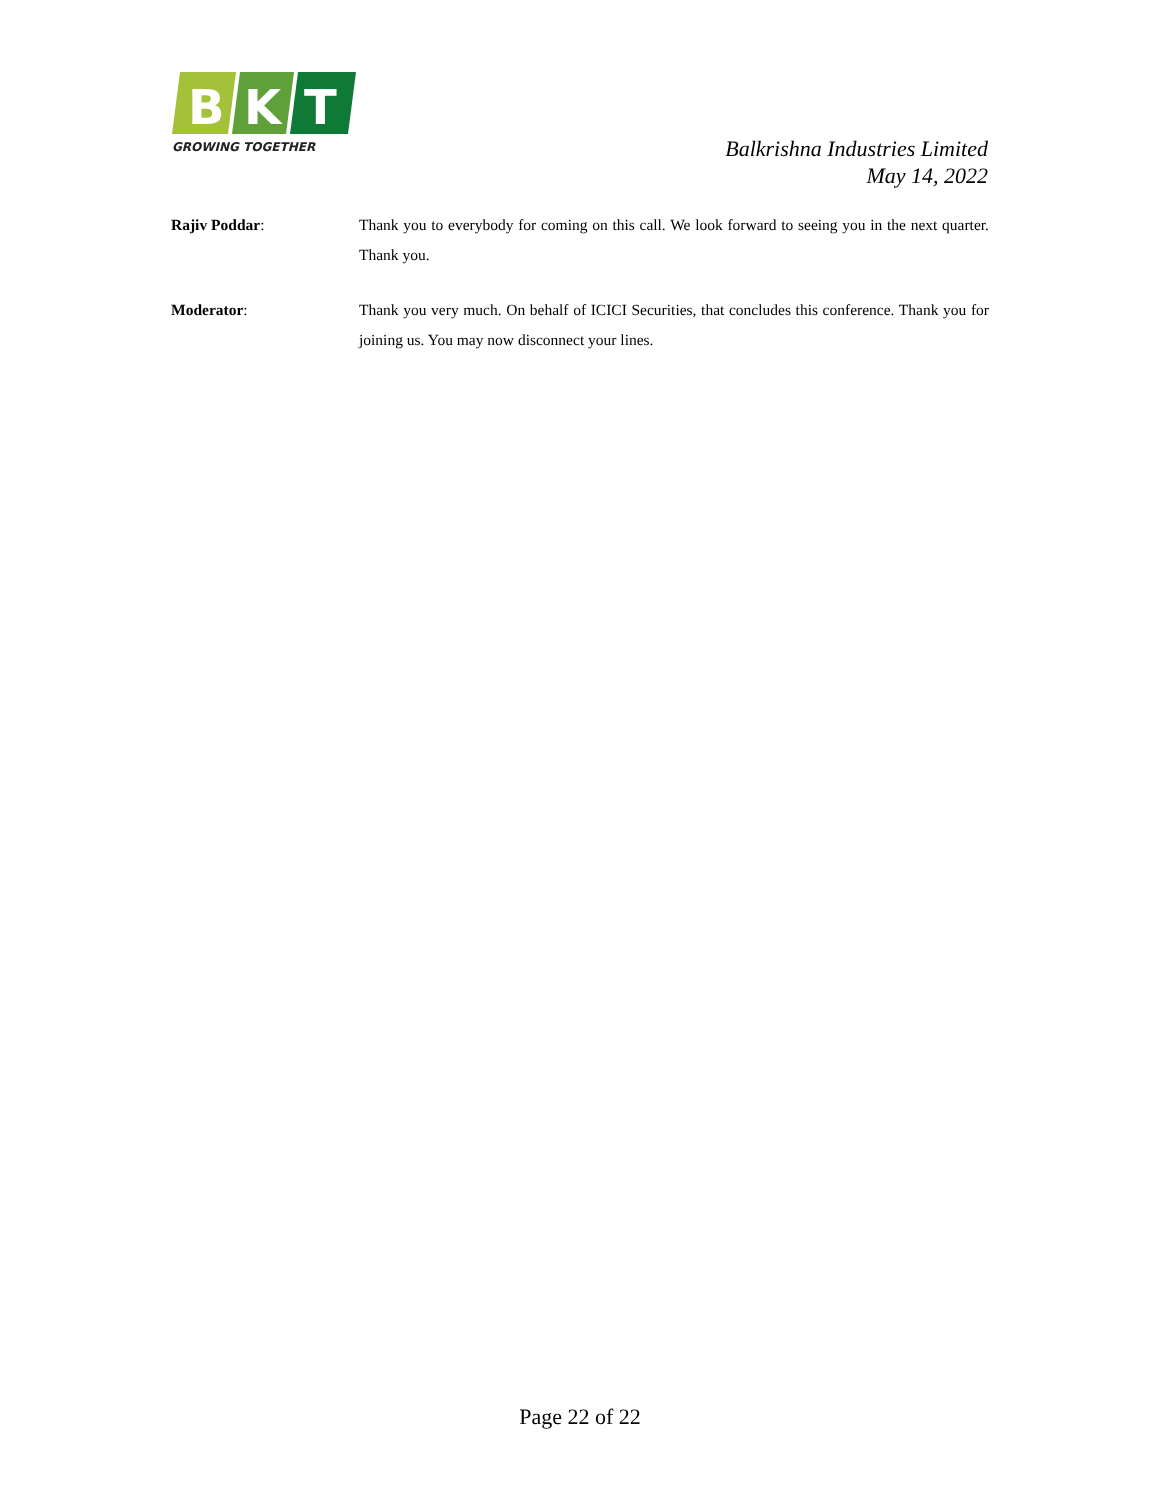B
K
T
GROWING TOGETHER
Balkrishna Industries Limited
May 14, 2022
Rajiv Poddar: Thank you to everybody for coming on this call. We look forward to seeing you in the next quarter. Thank you.
Moderator: Thank you very much. On behalf of ICICI Securities, that concludes this conference. Thank you for joining us. You may now disconnect your lines.
Page 22 of 22